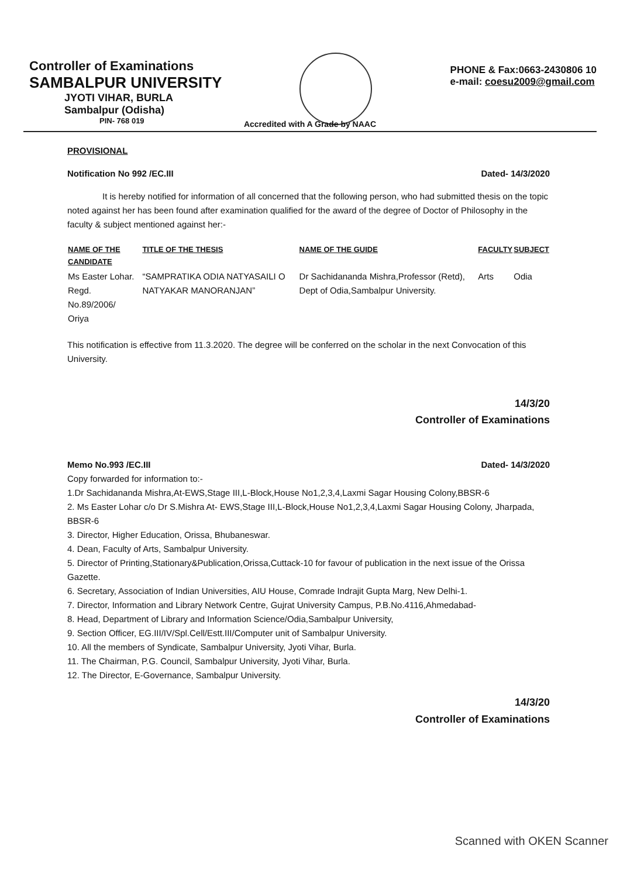Controller of Examinations
SAMBALPUR UNIVERSITY
JYOTI VIHAR, BURLA
Sambalpur (Odisha)
PIN- 768 019
PHONE & Fax:0663-2430806 10
e-mail: coesu2009@gmail.com
Accredited with A Grade by NAAC
PROVISIONAL
Notification No 992 /EC.III Dated- 14/3/2020
It is hereby notified for information of all concerned that the following person, who had submitted thesis on the topic noted against her has been found after examination qualified for the award of the degree of Doctor of Philosophy in the faculty & subject mentioned against her:-
| NAME OF THE CANDIDATE | TITLE OF THE THESIS | NAME OF THE GUIDE | FACULTY | SUBJECT |
| --- | --- | --- | --- | --- |
| Ms Easter Lohar. Regd. No.89/2006/ Oriya | “SAMPRATIKA ODIA NATYASAILI O NATYAKAR MANORANJAN” | Dr Sachidananda Mishra,Professor (Retd), Dept of Odia,Sambalpur University. | Arts | Odia |
This notification is effective from 11.3.2020. The degree will be conferred on the scholar in the next Convocation of this University.
14/3/20
Controller of Examinations
Memo No.993 /EC.III Dated- 14/3/2020
Copy forwarded for information to:-
1.Dr Sachidananda Mishra,At-EWS,Stage III,L-Block,House No1,2,3,4,Laxmi Sagar Housing Colony,BBSR-6
2. Ms Easter Lohar c/o Dr S.Mishra At- EWS,Stage III,L-Block,House No1,2,3,4,Laxmi Sagar Housing Colony, Jharpada, BBSR-6
3. Director, Higher Education, Orissa, Bhubaneswar.
4. Dean, Faculty of Arts, Sambalpur University.
5. Director of Printing,Stationary&Publication,Orissa,Cuttack-10 for favour of publication in the next issue of the Orissa Gazette.
6. Secretary, Association of Indian Universities, AIU House, Comrade Indrajit Gupta Marg, New Delhi-1.
7. Director, Information and Library Network Centre, Gujrat University Campus, P.B.No.4116,Ahmedabad-
8. Head, Department of Library and Information Science/Odia,Sambalpur University,
9. Section Officer, EG.III/IV/Spl.Cell/Estt.III/Computer unit of Sambalpur University.
10. All the members of Syndicate, Sambalpur University, Jyoti Vihar, Burla.
11. The Chairman, P.G. Council, Sambalpur University, Jyoti Vihar, Burla.
12. The Director, E-Governance, Sambalpur University.
14/3/20
Controller of Examinations
Scanned with OKEN Scanner